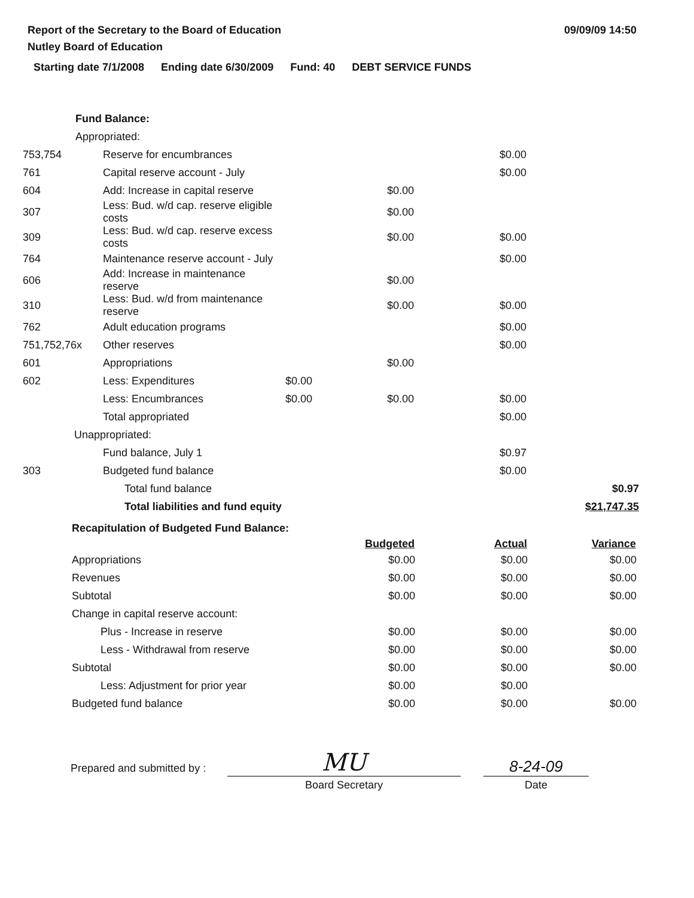Report of the Secretary to the Board of Education
Nutley Board of Education
09/09/09 14:50
Starting date 7/1/2008 Ending date 6/30/2009 Fund: 40 DEBT SERVICE FUNDS
| Fund Balance: | | | | | |
| Appropriated: | | | | | |
| 753,754 | Reserve for encumbrances | | | $0.00 | |
| 761 | Capital reserve account - July | | | $0.00 | |
| 604 | Add: Increase in capital reserve | | $0.00 | | |
| 307 | Less: Bud. w/d cap. reserve eligible costs | | $0.00 | | |
| 309 | Less: Bud. w/d cap. reserve excess costs | | $0.00 | $0.00 | |
| 764 | Maintenance reserve account - July | | | $0.00 | |
| 606 | Add: Increase in maintenance reserve | | $0.00 | | |
| 310 | Less: Bud. w/d from maintenance reserve | | $0.00 | $0.00 | |
| 762 | Adult education programs | | | $0.00 | |
| 751,752,76x | Other reserves | | | $0.00 | |
| 601 | Appropriations | | $0.00 | | |
| 602 | Less: Expenditures | $0.00 | | | |
| | Less: Encumbrances | $0.00 | $0.00 | $0.00 | |
| | Total appropriated | | | $0.00 | |
| Unappropriated: | | | | | |
| | Fund balance, July 1 | | | $0.97 | |
| 303 | Budgeted fund balance | | | $0.00 | |
| | Total fund balance | | | | $0.97 |
| | Total liabilities and fund equity | | | | $21,747.35 |
| Recapitulation of Budgeted Fund Balance: | | | |
| | Budgeted | Actual | Variance |
| Appropriations | $0.00 | $0.00 | $0.00 |
| Revenues | $0.00 | $0.00 | $0.00 |
| Subtotal | $0.00 | $0.00 | $0.00 |
| Change in capital reserve account: | | | |
| Plus - Increase in reserve | $0.00 | $0.00 | $0.00 |
| Less - Withdrawal from reserve | $0.00 | $0.00 | $0.00 |
| Subtotal | $0.00 | $0.00 | $0.00 |
| Less: Adjustment for prior year | $0.00 | $0.00 | |
| Budgeted fund balance | $0.00 | $0.00 | $0.00 |
Prepared and submitted by :
MU
Board Secretary
8-24-09
Date